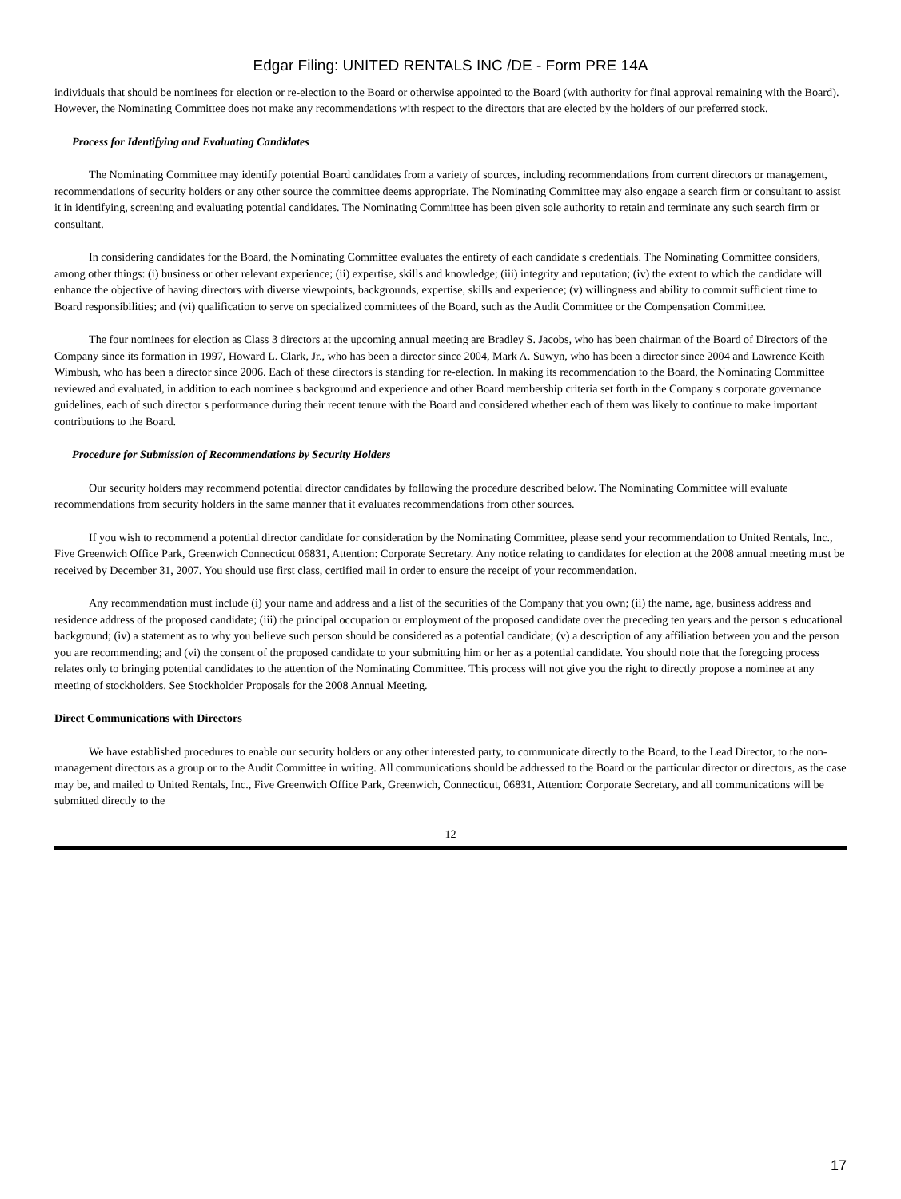Edgar Filing: UNITED RENTALS INC /DE - Form PRE 14A
individuals that should be nominees for election or re-election to the Board or otherwise appointed to the Board (with authority for final approval remaining with the Board). However, the Nominating Committee does not make any recommendations with respect to the directors that are elected by the holders of our preferred stock.
Process for Identifying and Evaluating Candidates
The Nominating Committee may identify potential Board candidates from a variety of sources, including recommendations from current directors or management, recommendations of security holders or any other source the committee deems appropriate. The Nominating Committee may also engage a search firm or consultant to assist it in identifying, screening and evaluating potential candidates. The Nominating Committee has been given sole authority to retain and terminate any such search firm or consultant.
In considering candidates for the Board, the Nominating Committee evaluates the entirety of each candidate s credentials. The Nominating Committee considers, among other things: (i) business or other relevant experience; (ii) expertise, skills and knowledge; (iii) integrity and reputation; (iv) the extent to which the candidate will enhance the objective of having directors with diverse viewpoints, backgrounds, expertise, skills and experience; (v) willingness and ability to commit sufficient time to Board responsibilities; and (vi) qualification to serve on specialized committees of the Board, such as the Audit Committee or the Compensation Committee.
The four nominees for election as Class 3 directors at the upcoming annual meeting are Bradley S. Jacobs, who has been chairman of the Board of Directors of the Company since its formation in 1997, Howard L. Clark, Jr., who has been a director since 2004, Mark A. Suwyn, who has been a director since 2004 and Lawrence Keith Wimbush, who has been a director since 2006. Each of these directors is standing for re-election. In making its recommendation to the Board, the Nominating Committee reviewed and evaluated, in addition to each nominee s background and experience and other Board membership criteria set forth in the Company s corporate governance guidelines, each of such director s performance during their recent tenure with the Board and considered whether each of them was likely to continue to make important contributions to the Board.
Procedure for Submission of Recommendations by Security Holders
Our security holders may recommend potential director candidates by following the procedure described below. The Nominating Committee will evaluate recommendations from security holders in the same manner that it evaluates recommendations from other sources.
If you wish to recommend a potential director candidate for consideration by the Nominating Committee, please send your recommendation to United Rentals, Inc., Five Greenwich Office Park, Greenwich Connecticut 06831, Attention: Corporate Secretary. Any notice relating to candidates for election at the 2008 annual meeting must be received by December 31, 2007. You should use first class, certified mail in order to ensure the receipt of your recommendation.
Any recommendation must include (i) your name and address and a list of the securities of the Company that you own; (ii) the name, age, business address and residence address of the proposed candidate; (iii) the principal occupation or employment of the proposed candidate over the preceding ten years and the person s educational background; (iv) a statement as to why you believe such person should be considered as a potential candidate; (v) a description of any affiliation between you and the person you are recommending; and (vi) the consent of the proposed candidate to your submitting him or her as a potential candidate. You should note that the foregoing process relates only to bringing potential candidates to the attention of the Nominating Committee. This process will not give you the right to directly propose a nominee at any meeting of stockholders. See Stockholder Proposals for the 2008 Annual Meeting.
Direct Communications with Directors
We have established procedures to enable our security holders or any other interested party, to communicate directly to the Board, to the Lead Director, to the non-management directors as a group or to the Audit Committee in writing. All communications should be addressed to the Board or the particular director or directors, as the case may be, and mailed to United Rentals, Inc., Five Greenwich Office Park, Greenwich, Connecticut, 06831, Attention: Corporate Secretary, and all communications will be submitted directly to the
12
17